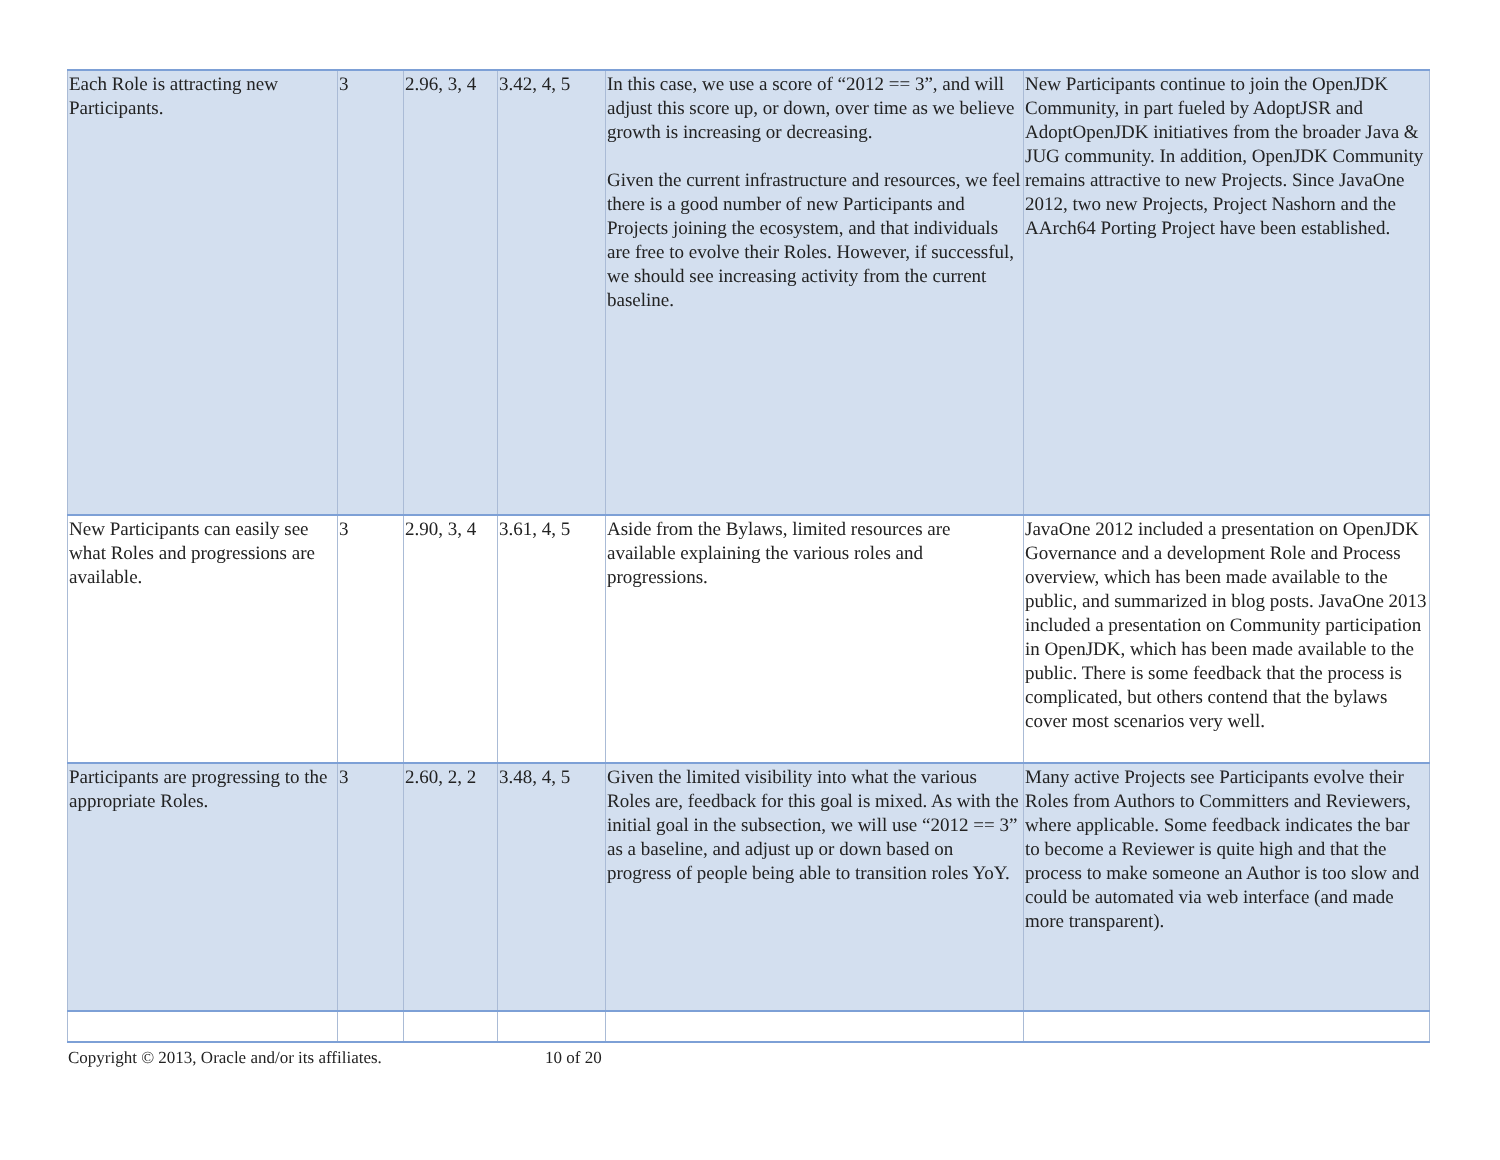| Each Role is attracting new Participants. | 3 | 2.96, 3, 4 | 3.42, 4, 5 | In this case, we use a score of “2012 == 3”, and will adjust this score up, or down, over time as we believe growth is increasing or decreasing. Given the current infrastructure and resources, we feel there is a good number of new Participants and Projects joining the ecosystem, and that individuals are free to evolve their Roles. However, if successful, we should see increasing activity from the current baseline. | New Participants continue to join the OpenJDK Community, in part fueled by AdoptJSR and AdoptOpenJDK initiatives from the broader Java & JUG community. In addition, OpenJDK Community remains attractive to new Projects. Since JavaOne 2012, two new Projects, Project Nashorn and the AArch64 Porting Project have been established. |
| New Participants can easily see what Roles and progressions are available. | 3 | 2.90, 3, 4 | 3.61, 4, 5 | Aside from the Bylaws, limited resources are available explaining the various roles and progressions. | JavaOne 2012 included a presentation on OpenJDK Governance and a development Role and Process overview, which has been made available to the public, and summarized in blog posts. JavaOne 2013 included a presentation on Community participation in OpenJDK, which has been made available to the public. There is some feedback that the process is complicated, but others contend that the bylaws cover most scenarios very well. |
| Participants are progressing to the appropriate Roles. | 3 | 2.60, 2, 2 | 3.48, 4, 5 | Given the limited visibility into what the various Roles are, feedback for this goal is mixed. As with the initial goal in the subsection, we will use “2012 == 3” as a baseline, and adjust up or down based on progress of people being able to transition roles YoY. | Many active Projects see Participants evolve their Roles from Authors to Committers and Reviewers, where applicable. Some feedback indicates the bar to become a Reviewer is quite high and that the process to make someone an Author is too slow and could be automated via web interface (and made more transparent). |
Copyright © 2013, Oracle and/or its affiliates.
10 of 20